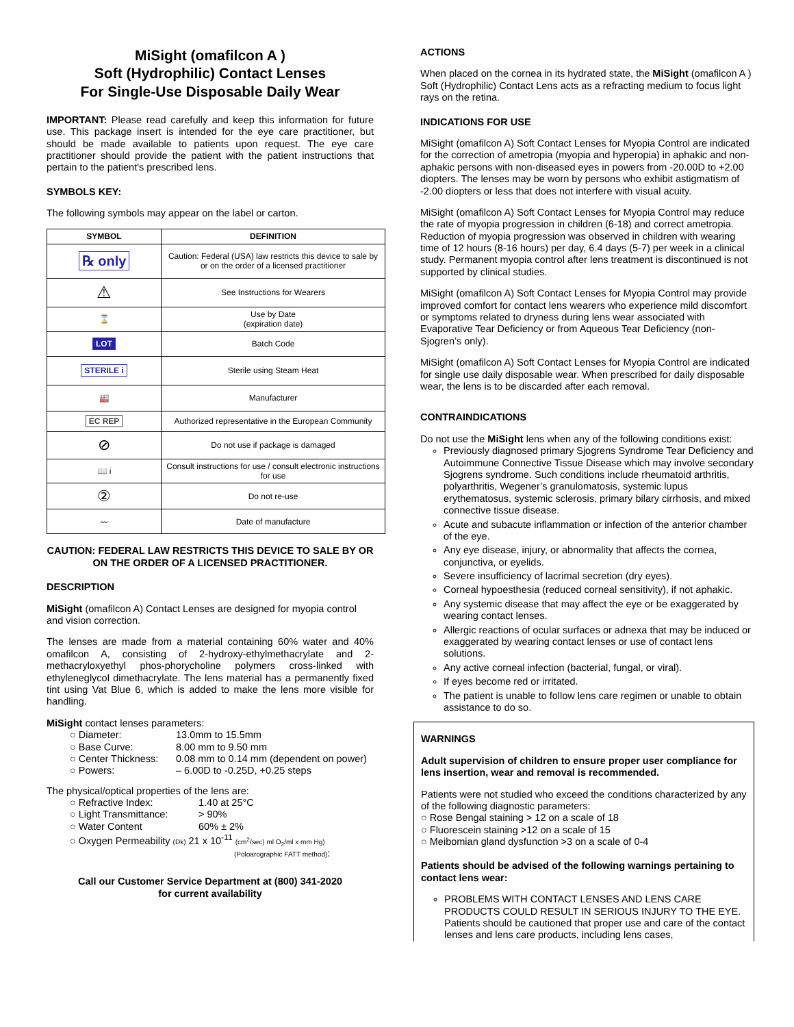MiSight (omafilcon A )
Soft (Hydrophilic) Contact Lenses
For Single-Use Disposable Daily Wear
IMPORTANT: Please read carefully and keep this information for future use. This package insert is intended for the eye care practitioner, but should be made available to patients upon request. The eye care practitioner should provide the patient with the patient instructions that pertain to the patient's prescribed lens.
SYMBOLS KEY:
The following symbols may appear on the label or carton.
| SYMBOL | DEFINITION |
| --- | --- |
| ℞ only | Caution: Federal (USA) law restricts this device to sale by or on the order of a licensed practitioner |
| ⚠ | See Instructions for Wearers |
| ⌛ | Use by Date (expiration date) |
| LOT | Batch Code |
| STERILE i | Sterile using Steam Heat |
| 🏭 | Manufacturer |
| EC REP | Authorized representative in the European Community |
| ⊘ | Do not use if package is damaged |
| 📖 i | Consult instructions for use / consult electronic instructions for use |
| ② | Do not re-use |
| 〰 | Date of manufacture |
CAUTION: FEDERAL LAW RESTRICTS THIS DEVICE TO SALE BY OR ON THE ORDER OF A LICENSED PRACTITIONER.
DESCRIPTION
MiSight (omafilcon A) Contact Lenses are designed for myopia control and vision correction.
The lenses are made from a material containing 60% water and 40% omafilcon A, consisting of 2-hydroxy-ethylmethacrylate and 2-methacryloxyethyl phos-phorycholine polymers cross-linked with ethyleneglycol dimethacrylate. The lens material has a permanently fixed tint using Vat Blue 6, which is added to make the lens more visible for handling.
MiSight contact lenses parameters:
○ Diameter: 13.0mm to 15.5mm ○ Base Curve: 8.00 mm to 9.50 mm ○ Center Thickness: 0.08 mm to 0.14 mm (dependent on power) ○ Powers: – 6.00D to -0.25D, +0.25 steps
The physical/optical properties of the lens are:
○ Refractive Index: 1.40 at 25°C ○ Light Transmittance: > 90% ○ Water Content 60% ± 2%
○ Oxygen Permeability (Dk) 21 x 10<sup>-11</sup> (cm<sup>2</sup>/sec) ml O<sub>2</sub>/ml x mm Hg)
(Poloarographic FATT method):
Call our Customer Service Department at (800) 341-2020
for current availability
ACTIONS
When placed on the cornea in its hydrated state, the MiSight (omafilcon A ) Soft (Hydrophilic) Contact Lens acts as a refracting medium to focus light rays on the retina.
INDICATIONS FOR USE
MiSight (omafilcon A) Soft Contact Lenses for Myopia Control are indicated for the correction of ametropia (myopia and hyperopia) in aphakic and non-aphakic persons with non-diseased eyes in powers from -20.00D to +2.00 diopters. The lenses may be worn by persons who exhibit astigmatism of -2.00 diopters or less that does not interfere with visual acuity.
MiSight (omafilcon A) Soft Contact Lenses for Myopia Control may reduce the rate of myopia progression in children (6-18) and correct ametropia. Reduction of myopia progression was observed in children with wearing time of 12 hours (8-16 hours) per day, 6.4 days (5-7) per week in a clinical study. Permanent myopia control after lens treatment is discontinued is not supported by clinical studies.
MiSight (omafilcon A) Soft Contact Lenses for Myopia Control may provide improved comfort for contact lens wearers who experience mild discomfort or symptoms related to dryness during lens wear associated with Evaporative Tear Deficiency or from Aqueous Tear Deficiency (non-Sjogren’s only).
MiSight (omafilcon A) Soft Contact Lenses for Myopia Control are indicated for single use daily disposable wear. When prescribed for daily disposable wear, the lens is to be discarded after each removal.
CONTRAINDICATIONS
Do not use the MiSight lens when any of the following conditions exist:
Previously diagnosed primary Sjogrens Syndrome Tear Deficiency and Autoimmune Connective Tissue Disease which may involve secondary Sjogrens syndrome. Such conditions include rheumatoid arthritis, polyarthritis, Wegener’s granulomatosis, systemic lupus erythematosus, systemic sclerosis, primary bilary cirrhosis, and mixed connective tissue disease.
Acute and subacute inflammation or infection of the anterior chamber of the eye.
Any eye disease, injury, or abnormality that affects the cornea, conjunctiva, or eyelids.
Severe insufficiency of lacrimal secretion (dry eyes).
Corneal hypoesthesia (reduced corneal sensitivity), if not aphakic.
Any systemic disease that may affect the eye or be exaggerated by wearing contact lenses.
Allergic reactions of ocular surfaces or adnexa that may be induced or exaggerated by wearing contact lenses or use of contact lens solutions.
Any active corneal infection (bacterial, fungal, or viral).
If eyes become red or irritated.
The patient is unable to follow lens care regimen or unable to obtain assistance to do so.
WARNINGS
Adult supervision of children to ensure proper user compliance for lens insertion, wear and removal is recommended.
Patients were not studied who exceed the conditions characterized by any of the following diagnostic parameters:
○ Rose Bengal staining > 12 on a scale of 18
○ Fluorescein staining >12 on a scale of 15
○ Meibomian gland dysfunction >3 on a scale of 0-4
Patients should be advised of the following warnings pertaining to contact lens wear:
PROBLEMS WITH CONTACT LENSES AND LENS CARE PRODUCTS COULD RESULT IN SERIOUS INJURY TO THE EYE. Patients should be cautioned that proper use and care of the contact lenses and lens care products, including lens cases,